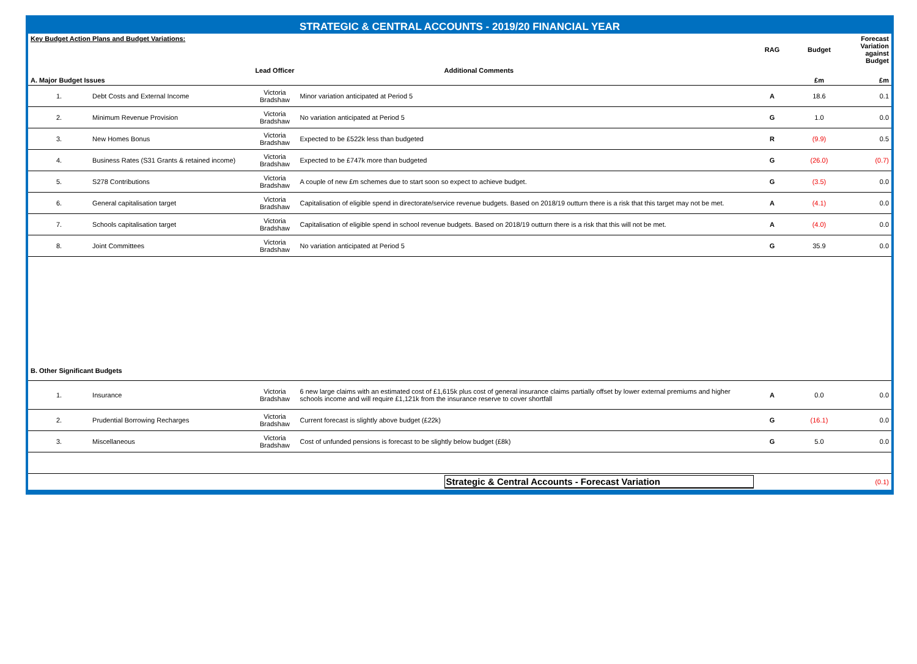STRATEGIC & CENTRAL ACCOUNTS - 2019/20 FINANCIAL YEAR
| Key Budget Action Plans and Budget Variations: | | | | RAG | Budget | Forecast Variation against Budget |
| | | Lead Officer | Additional Comments | | | |
| A. Major Budget Issues | | | | | £m | £m |
| 1. | Debt Costs and External Income | Victoria Bradshaw | Minor variation anticipated at Period 5 | A | 18.6 | 0.1 |
| 2. | Minimum Revenue Provision | Victoria Bradshaw | No variation anticipated at Period 5 | G | 1.0 | 0.0 |
| 3. | New Homes Bonus | Victoria Bradshaw | Expected to be £522k less than budgeted | R | (9.9) | 0.5 |
| 4. | Business Rates (S31 Grants & retained income) | Victoria Bradshaw | Expected to be £747k more than budgeted | G | (26.0) | (0.7) |
| 5. | S278 Contributions | Victoria Bradshaw | A couple of new £m schemes due to start soon so expect to achieve budget. | G | (3.5) | 0.0 |
| 6. | General capitalisation target | Victoria Bradshaw | Capitalisation of eligible spend in directorate/service revenue budgets. Based on 2018/19 outturn there is a risk that this target may not be met. | A | (4.1) | 0.0 |
| 7. | Schools capitalisation target | Victoria Bradshaw | Capitalisation of eligible spend in school revenue budgets. Based on 2018/19 outturn there is a risk that this will not be met. | A | (4.0) | 0.0 |
| 8. | Joint Committees | Victoria Bradshaw | No variation anticipated at Period 5 | G | 35.9 | 0.0 |
| B. Other Significant Budgets | | | | | | |
| 1. | Insurance | Victoria Bradshaw | 6 new large claims with an estimated cost of £1,615k plus cost of general insurance claims partially offset by lower external premiums and higher schools income and will require £1,121k from the insurance reserve to cover shortfall | A | 0.0 | 0.0 |
| 2. | Prudential Borrowing Recharges | Victoria Bradshaw | Current forecast is slightly above budget (£22k) | G | (16.1) | 0.0 |
| 3. | Miscellaneous | Victoria Bradshaw | Cost of unfunded pensions is forecast to be slightly below budget (£8k) | G | 5.0 | 0.0 |
| | | | Strategic & Central Accounts - Forecast Variation | | | (0.1) |